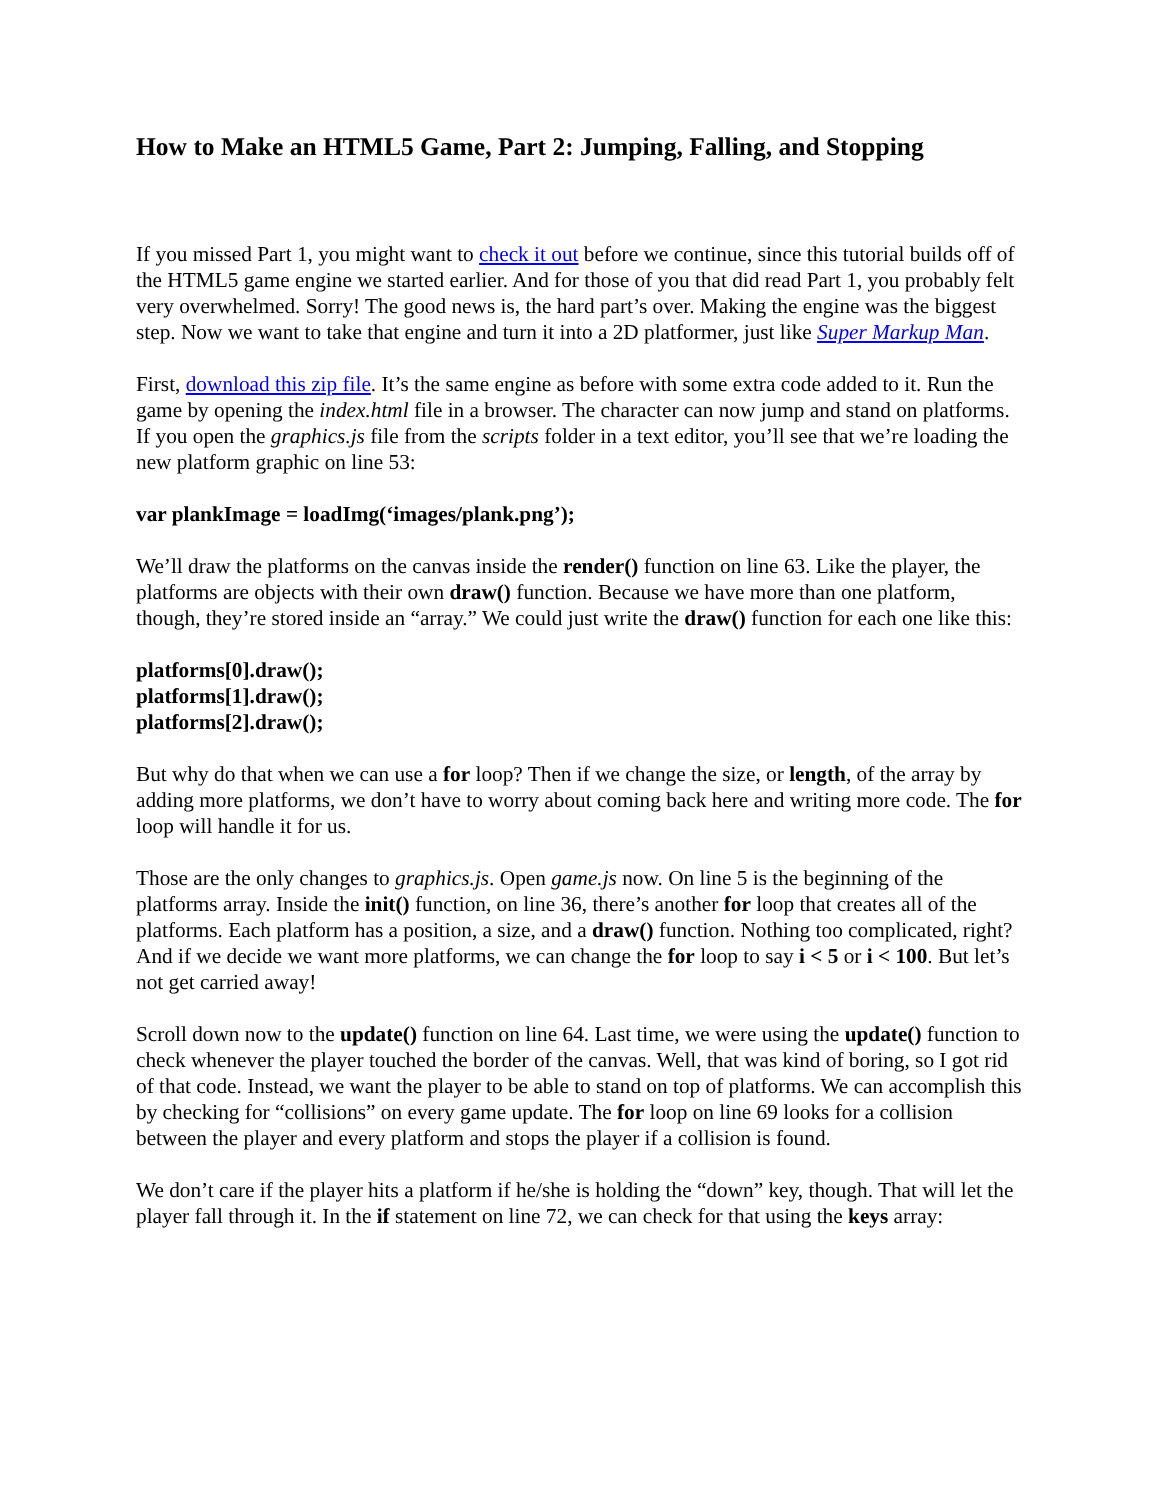How to Make an HTML5 Game, Part 2: Jumping, Falling, and Stopping
If you missed Part 1, you might want to check it out before we continue, since this tutorial builds off of the HTML5 game engine we started earlier. And for those of you that did read Part 1, you probably felt very overwhelmed. Sorry! The good news is, the hard part’s over. Making the engine was the biggest step. Now we want to take that engine and turn it into a 2D platformer, just like Super Markup Man.
First, download this zip file. It’s the same engine as before with some extra code added to it. Run the game by opening the index.html file in a browser. The character can now jump and stand on platforms. If you open the graphics.js file from the scripts folder in a text editor, you’ll see that we’re loading the new platform graphic on line 53:
var plankImage = loadImg(‘images/plank.png’);
We’ll draw the platforms on the canvas inside the render() function on line 63. Like the player, the platforms are objects with their own draw() function. Because we have more than one platform, though, they’re stored inside an “array.” We could just write the draw() function for each one like this:
platforms[0].draw();
platforms[1].draw();
platforms[2].draw();
But why do that when we can use a for loop? Then if we change the size, or length, of the array by adding more platforms, we don’t have to worry about coming back here and writing more code. The for loop will handle it for us.
Those are the only changes to graphics.js. Open game.js now. On line 5 is the beginning of the platforms array. Inside the init() function, on line 36, there’s another for loop that creates all of the platforms. Each platform has a position, a size, and a draw() function. Nothing too complicated, right? And if we decide we want more platforms, we can change the for loop to say i < 5 or i < 100. But let’s not get carried away!
Scroll down now to the update() function on line 64. Last time, we were using the update() function to check whenever the player touched the border of the canvas. Well, that was kind of boring, so I got rid of that code. Instead, we want the player to be able to stand on top of platforms. We can accomplish this by checking for “collisions” on every game update. The for loop on line 69 looks for a collision between the player and every platform and stops the player if a collision is found.
We don’t care if the player hits a platform if he/she is holding the “down” key, though. That will let the player fall through it. In the if statement on line 72, we can check for that using the keys array: